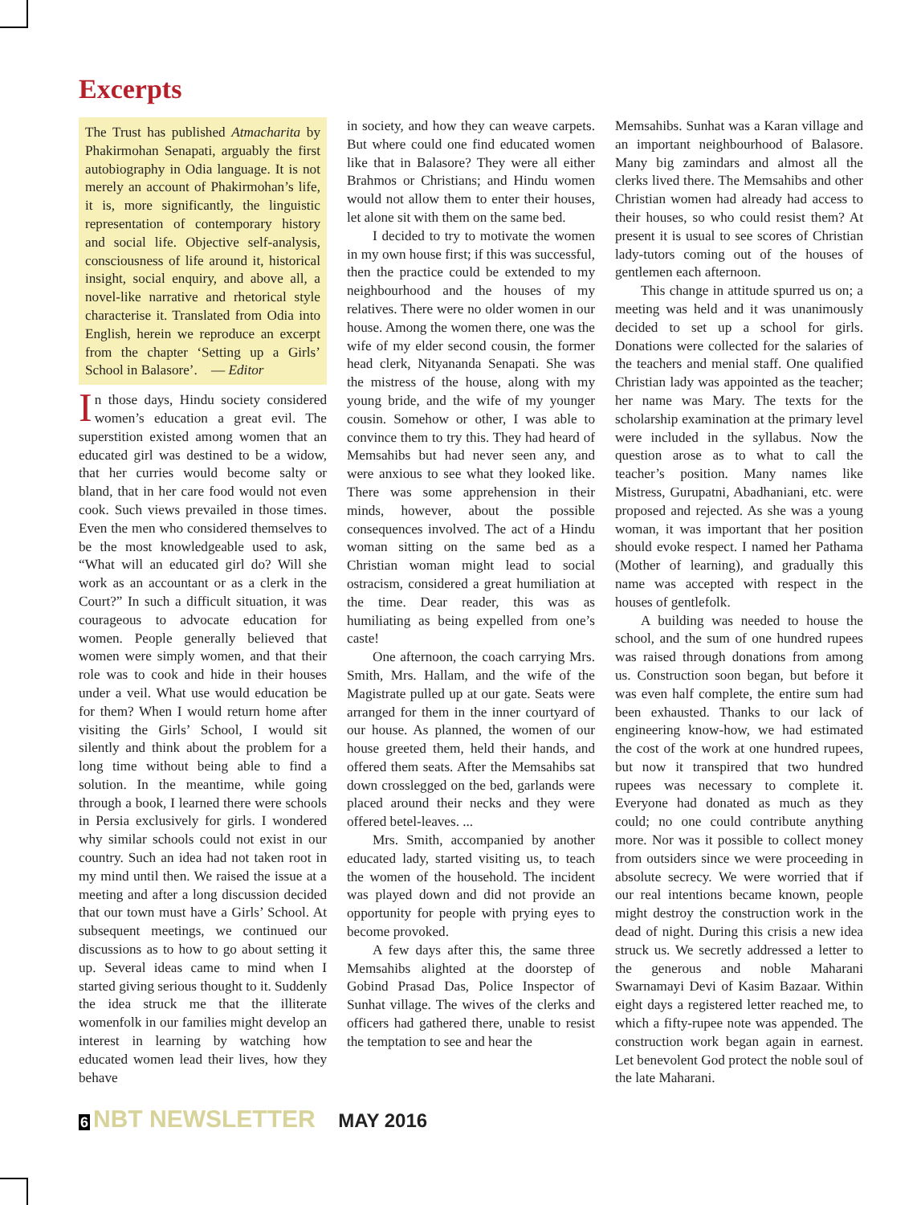Excerpts
The Trust has published Atmacharita by Phakirmohan Senapati, arguably the first autobiography in Odia language. It is not merely an account of Phakirmohan’s life, it is, more significantly, the linguistic representation of contemporary history and social life. Objective self-analysis, consciousness of life around it, historical insight, social enquiry, and above all, a novel-like narrative and rhetorical style characterise it. Translated from Odia into English, herein we reproduce an excerpt from the chapter ‘Setting up a Girls’ School in Balasore’. — Editor
In those days, Hindu society considered women’s education a great evil. The superstition existed among women that an educated girl was destined to be a widow, that her curries would become salty or bland, that in her care food would not even cook. Such views prevailed in those times. Even the men who considered themselves to be the most knowledgeable used to ask, “What will an educated girl do? Will she work as an accountant or as a clerk in the Court?” In such a difficult situation, it was courageous to advocate education for women. People generally believed that women were simply women, and that their role was to cook and hide in their houses under a veil. What use would education be for them? When I would return home after visiting the Girls’ School, I would sit silently and think about the problem for a long time without being able to find a solution. In the meantime, while going through a book, I learned there were schools in Persia exclusively for girls. I wondered why similar schools could not exist in our country. Such an idea had not taken root in my mind until then. We raised the issue at a meeting and after a long discussion decided that our town must have a Girls’ School. At subsequent meetings, we continued our discussions as to how to go about setting it up. Several ideas came to mind when I started giving serious thought to it. Suddenly the idea struck me that the illiterate womenfolk in our families might develop an interest in learning by watching how educated women lead their lives, how they behave
in society, and how they can weave carpets. But where could one find educated women like that in Balasore? They were all either Brahmos or Christians; and Hindu women would not allow them to enter their houses, let alone sit with them on the same bed.
I decided to try to motivate the women in my own house first; if this was successful, then the practice could be extended to my neighbourhood and the houses of my relatives. There were no older women in our house. Among the women there, one was the wife of my elder second cousin, the former head clerk, Nityananda Senapati. She was the mistress of the house, along with my young bride, and the wife of my younger cousin. Somehow or other, I was able to convince them to try this. They had heard of Memsahibs but had never seen any, and were anxious to see what they looked like. There was some apprehension in their minds, however, about the possible consequences involved. The act of a Hindu woman sitting on the same bed as a Christian woman might lead to social ostracism, considered a great humiliation at the time. Dear reader, this was as humiliating as being expelled from one’s caste!
One afternoon, the coach carrying Mrs. Smith, Mrs. Hallam, and the wife of the Magistrate pulled up at our gate. Seats were arranged for them in the inner courtyard of our house. As planned, the women of our house greeted them, held their hands, and offered them seats. After the Memsahibs sat down crosslegged on the bed, garlands were placed around their necks and they were offered betel-leaves. ...
Mrs. Smith, accompanied by another educated lady, started visiting us, to teach the women of the household. The incident was played down and did not provide an opportunity for people with prying eyes to become provoked.
A few days after this, the same three Memsahibs alighted at the doorstep of Gobind Prasad Das, Police Inspector of Sunhat village. The wives of the clerks and officers had gathered there, unable to resist the temptation to see and hear the
Memsahibs. Sunhat was a Karan village and an important neighbourhood of Balasore. Many big zamindars and almost all the clerks lived there. The Memsahibs and other Christian women had already had access to their houses, so who could resist them? At present it is usual to see scores of Christian lady-tutors coming out of the houses of gentlemen each afternoon.
This change in attitude spurred us on; a meeting was held and it was unanimously decided to set up a school for girls. Donations were collected for the salaries of the teachers and menial staff. One qualified Christian lady was appointed as the teacher; her name was Mary. The texts for the scholarship examination at the primary level were included in the syllabus. Now the question arose as to what to call the teacher’s position. Many names like Mistress, Gurupatni, Abadhaniani, etc. were proposed and rejected. As she was a young woman, it was important that her position should evoke respect. I named her Pathama (Mother of learning), and gradually this name was accepted with respect in the houses of gentlefolk.
A building was needed to house the school, and the sum of one hundred rupees was raised through donations from among us. Construction soon began, but before it was even half complete, the entire sum had been exhausted. Thanks to our lack of engineering know-how, we had estimated the cost of the work at one hundred rupees, but now it transpired that two hundred rupees was necessary to complete it. Everyone had donated as much as they could; no one could contribute anything more. Nor was it possible to collect money from outsiders since we were proceeding in absolute secrecy. We were worried that if our real intentions became known, people might destroy the construction work in the dead of night. During this crisis a new idea struck us. We secretly addressed a letter to the generous and noble Maharani Swarnamayi Devi of Kasim Bazaar. Within eight days a registered letter reached me, to which a fifty-rupee note was appended. The construction work began again in earnest. Let benevolent God protect the noble soul of the late Maharani.
6 NBT NEWSLETTER MAY 2016